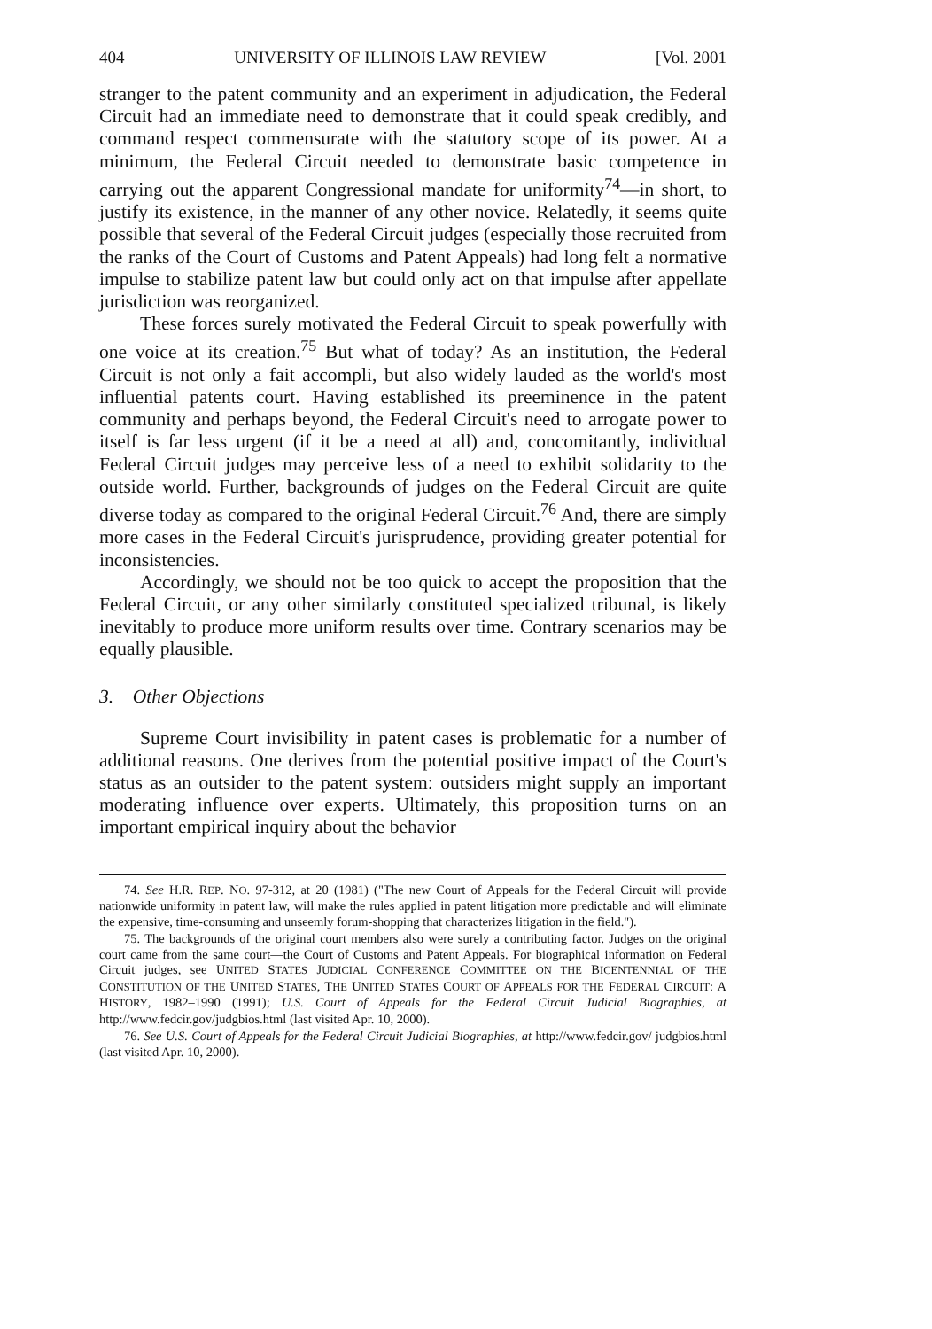404 UNIVERSITY OF ILLINOIS LAW REVIEW [Vol. 2001
stranger to the patent community and an experiment in adjudication, the Federal Circuit had an immediate need to demonstrate that it could speak credibly, and command respect commensurate with the statutory scope of its power. At a minimum, the Federal Circuit needed to demonstrate basic competence in carrying out the apparent Congressional mandate for uniformity<sup>74</sup>—in short, to justify its existence, in the manner of any other novice. Relatedly, it seems quite possible that several of the Federal Circuit judges (especially those recruited from the ranks of the Court of Customs and Patent Appeals) had long felt a normative impulse to stabilize patent law but could only act on that impulse after appellate jurisdiction was reorganized.
These forces surely motivated the Federal Circuit to speak powerfully with one voice at its creation.<sup>75</sup> But what of today? As an institution, the Federal Circuit is not only a fait accompli, but also widely lauded as the world's most influential patents court. Having established its preeminence in the patent community and perhaps beyond, the Federal Circuit's need to arrogate power to itself is far less urgent (if it be a need at all) and, concomitantly, individual Federal Circuit judges may perceive less of a need to exhibit solidarity to the outside world. Further, backgrounds of judges on the Federal Circuit are quite diverse today as compared to the original Federal Circuit.<sup>76</sup> And, there are simply more cases in the Federal Circuit's jurisprudence, providing greater potential for inconsistencies.
Accordingly, we should not be too quick to accept the proposition that the Federal Circuit, or any other similarly constituted specialized tribunal, is likely inevitably to produce more uniform results over time. Contrary scenarios may be equally plausible.
3. Other Objections
Supreme Court invisibility in patent cases is problematic for a number of additional reasons. One derives from the potential positive impact of the Court's status as an outsider to the patent system: outsiders might supply an important moderating influence over experts. Ultimately, this proposition turns on an important empirical inquiry about the behavior
74. See H.R. REP. NO. 97-312, at 20 (1981) ("The new Court of Appeals for the Federal Circuit will provide nationwide uniformity in patent law, will make the rules applied in patent litigation more predictable and will eliminate the expensive, time-consuming and unseemly forum-shopping that characterizes litigation in the field.").
75. The backgrounds of the original court members also were surely a contributing factor. Judges on the original court came from the same court—the Court of Customs and Patent Appeals. For biographical information on Federal Circuit judges, see UNITED STATES JUDICIAL CONFERENCE COMMITTEE ON THE BICENTENNIAL OF THE CONSTITUTION OF THE UNITED STATES, THE UNITED STATES COURT OF APPEALS FOR THE FEDERAL CIRCUIT: A HISTORY, 1982–1990 (1991); U.S. Court of Appeals for the Federal Circuit Judicial Biographies, at http://www.fedcir.gov/judgbios.html (last visited Apr. 10, 2000).
76. See U.S. Court of Appeals for the Federal Circuit Judicial Biographies, at http://www.fedcir.gov/ judgbios.html (last visited Apr. 10, 2000).